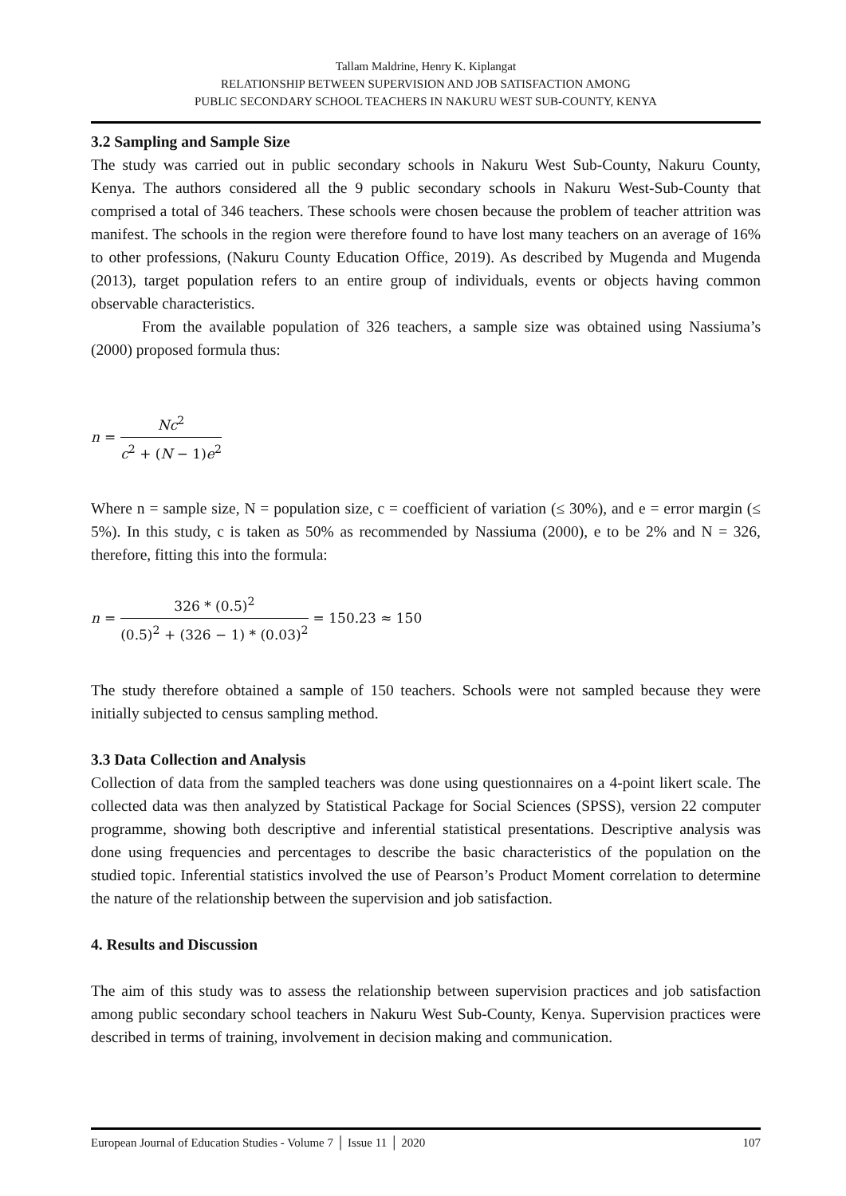Tallam Maldrine, Henry K. Kiplangat
RELATIONSHIP BETWEEN SUPERVISION AND JOB SATISFACTION AMONG
PUBLIC SECONDARY SCHOOL TEACHERS IN NAKURU WEST SUB-COUNTY, KENYA
3.2 Sampling and Sample Size
The study was carried out in public secondary schools in Nakuru West Sub-County, Nakuru County, Kenya. The authors considered all the 9 public secondary schools in Nakuru West-Sub-County that comprised a total of 346 teachers. These schools were chosen because the problem of teacher attrition was manifest. The schools in the region were therefore found to have lost many teachers on an average of 16% to other professions, (Nakuru County Education Office, 2019). As described by Mugenda and Mugenda (2013), target population refers to an entire group of individuals, events or objects having common observable characteristics.
From the available population of 326 teachers, a sample size was obtained using Nassiuma’s (2000) proposed formula thus:
n = Nc<sup>2</sup> c<sup>2</sup> + (N − 1)e<sup>2</sup>
Where n = sample size, N = population size, c = coefficient of variation (≤ 30%), and e = error margin (≤ 5%). In this study, c is taken as 50% as recommended by Nassiuma (2000), e to be 2% and N = 326, therefore, fitting this into the formula:
n = 326 * (0.5)<sup>2</sup> (0.5)<sup>2</sup> + (326 − 1) * (0.03)<sup>2</sup> = 150.23 ≈ 150
The study therefore obtained a sample of 150 teachers. Schools were not sampled because they were initially subjected to census sampling method.
3.3 Data Collection and Analysis
Collection of data from the sampled teachers was done using questionnaires on a 4-point likert scale. The collected data was then analyzed by Statistical Package for Social Sciences (SPSS), version 22 computer programme, showing both descriptive and inferential statistical presentations. Descriptive analysis was done using frequencies and percentages to describe the basic characteristics of the population on the studied topic. Inferential statistics involved the use of Pearson’s Product Moment correlation to determine the nature of the relationship between the supervision and job satisfaction.
4. Results and Discussion
The aim of this study was to assess the relationship between supervision practices and job satisfaction among public secondary school teachers in Nakuru West Sub-County, Kenya. Supervision practices were described in terms of training, involvement in decision making and communication.
European Journal of Education Studies - Volume 7 │ Issue 11 │ 2020 107